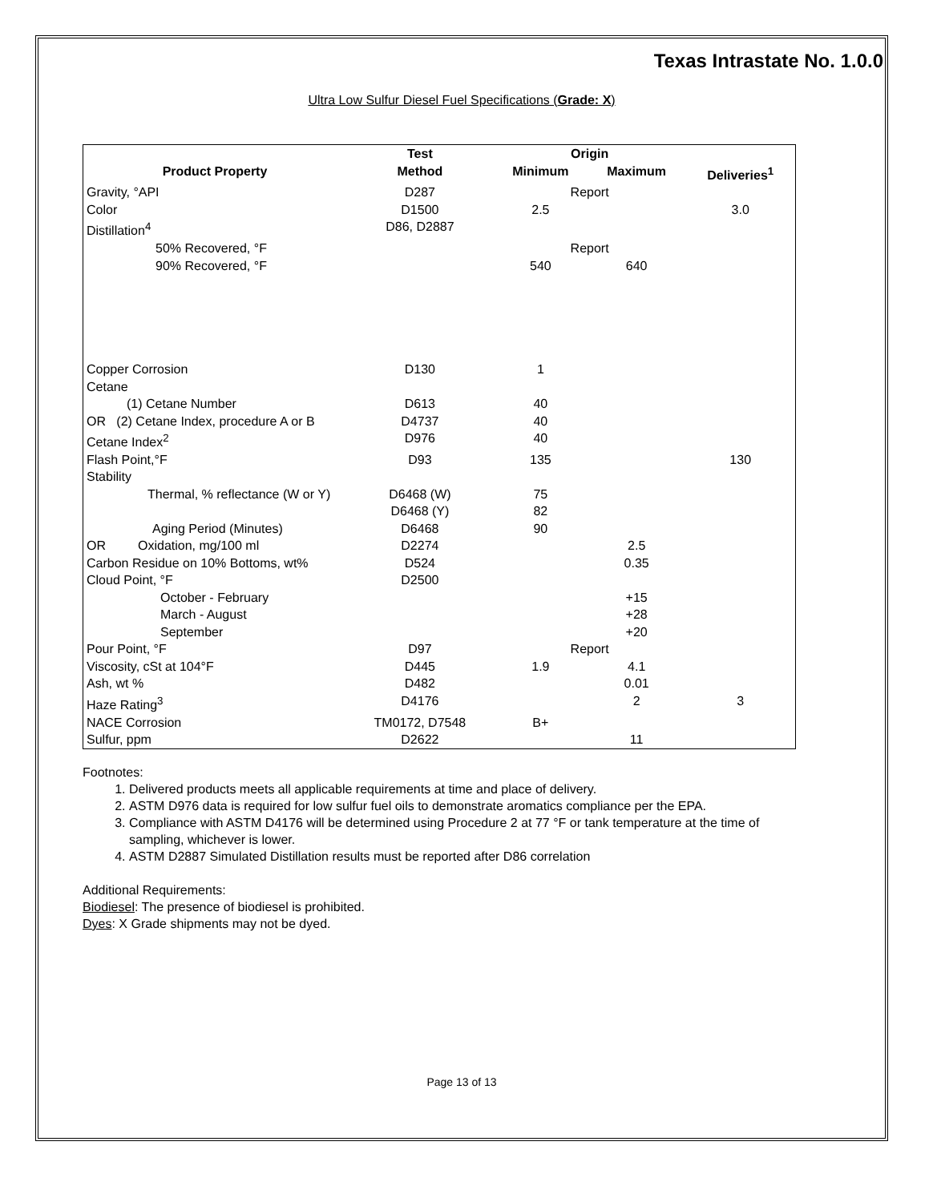Texas Intrastate No. 1.0.0
Ultra Low Sulfur Diesel Fuel Specifications (Grade: X)
| | Test | Origin | | |
| --- | --- | --- | --- | --- |
| Product Property | Method | Minimum | Maximum | Deliveries<sup>1</sup> |
| Gravity, °API | D287 | Report | | |
| Color | D1500 | 2.5 | | 3.0 |
| Distillation<sup>4</sup> | D86, D2887 | | | |
| 50% Recovered, °F | | Report | | |
| 90% Recovered, °F | | 540 | 640 | |
| Copper Corrosion | D130 | 1 | | |
| Cetane | | | | |
| (1) Cetane Number | D613 | 40 | | |
| OR (2) Cetane Index, procedure A or B | D4737 | 40 | | |
| Cetane Index<sup>2</sup> | D976 | 40 | | |
| Flash Point,°F | D93 | 135 | | 130 |
| Stability | | | | |
| Thermal, % reflectance (W or Y) | D6468 (W) | 75 | | |
| | D6468 (Y) | 82 | | |
| Aging Period (Minutes) | D6468 | 90 | | |
| OR Oxidation, mg/100 ml | D2274 | | 2.5 | |
| Carbon Residue on 10% Bottoms, wt% | D524 | | 0.35 | |
| Cloud Point, °F | D2500 | | | |
| October - February | | | +15 | |
| March - August | | | +28 | |
| September | | | +20 | |
| Pour Point, °F | D97 | Report | | |
| Viscosity, cSt at 104°F | D445 | 1.9 | 4.1 | |
| Ash, wt % | D482 | | 0.01 | |
| Haze Rating<sup>3</sup> | D4176 | | 2 | 3 |
| NACE Corrosion | TM0172, D7548 | B+ | | |
| Sulfur, ppm | D2622 | | 11 | |
Footnotes:
1. Delivered products meets all applicable requirements at time and place of delivery.
2. ASTM D976 data is required for low sulfur fuel oils to demonstrate aromatics compliance per the EPA.
3. Compliance with ASTM D4176 will be determined using Procedure 2 at 77 °F or tank temperature at the time of sampling, whichever is lower.
4. ASTM D2887 Simulated Distillation results must be reported after D86 correlation
Additional Requirements:
Biodiesel: The presence of biodiesel is prohibited.
Dyes: X Grade shipments may not be dyed.
Page 13 of 13